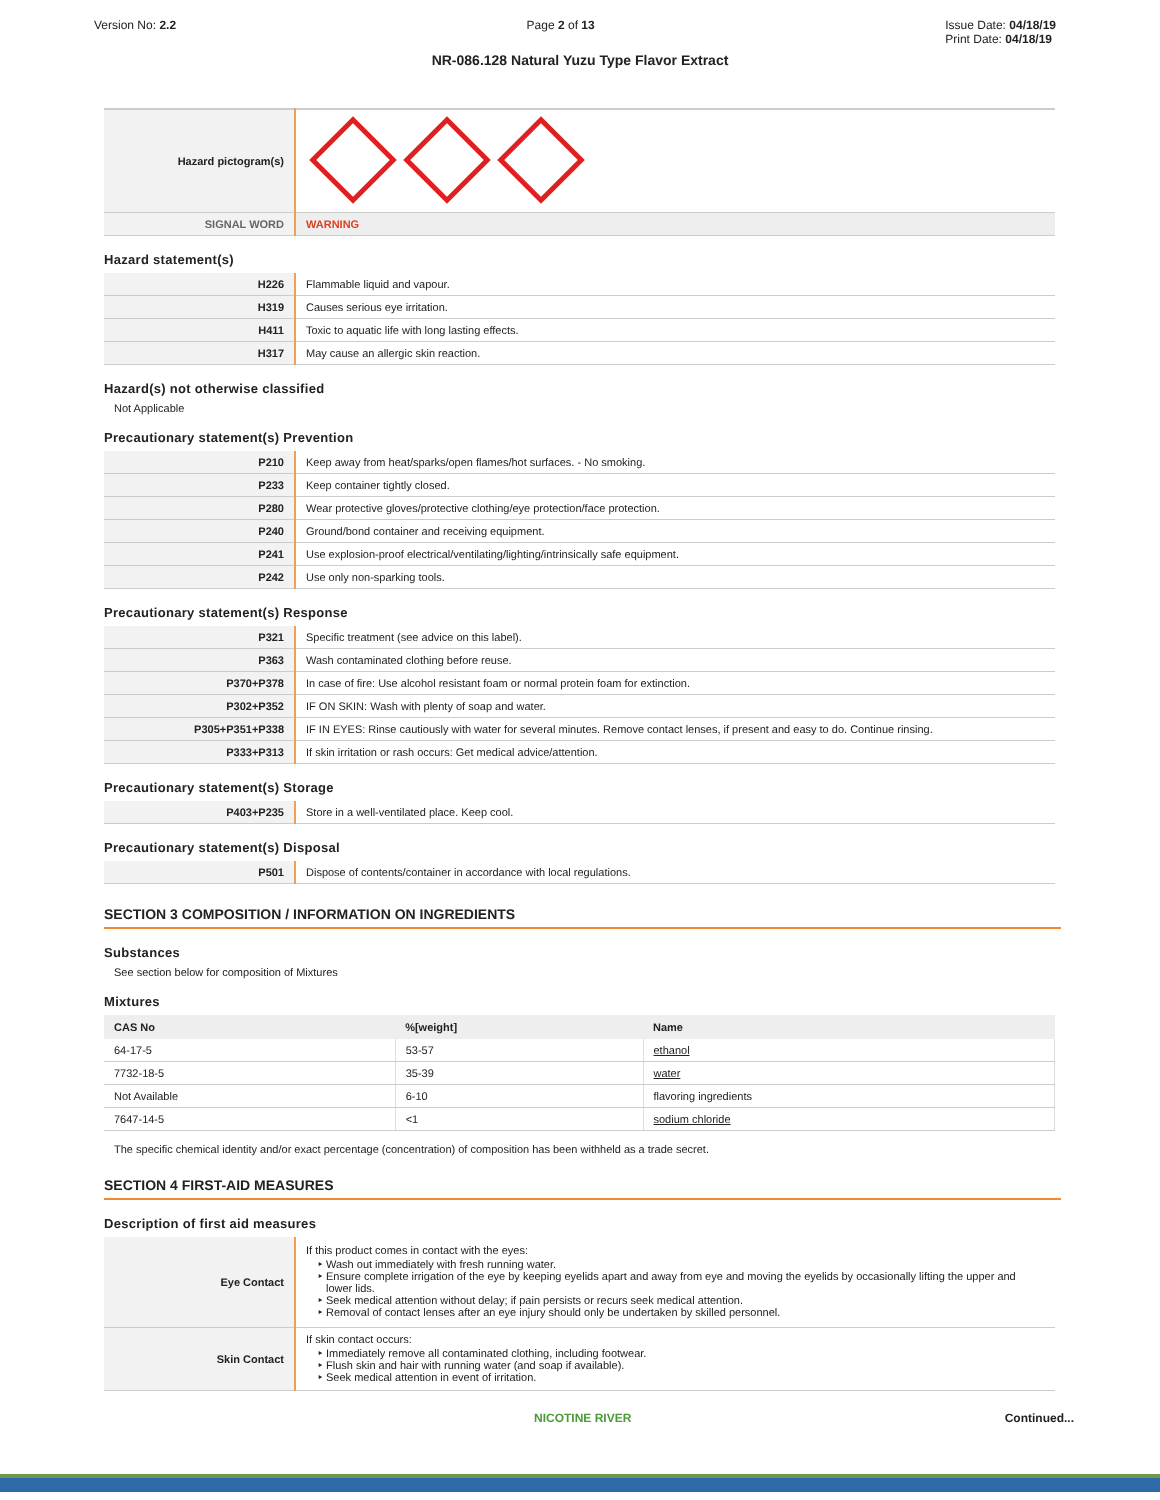Version No: 2.2 Page 2 of 13 Issue Date: 04/18/19
Print Date: 04/18/19
NR-086.128 Natural Yuzu Type Flavor Extract
| Hazard pictogram(s) | |
| SIGNAL WORD | WARNING |
Hazard statement(s)
| H226 | Flammable liquid and vapour. |
| H319 | Causes serious eye irritation. |
| H411 | Toxic to aquatic life with long lasting effects. |
| H317 | May cause an allergic skin reaction. |
Hazard(s) not otherwise classified
Not Applicable
Precautionary statement(s) Prevention
| P210 | Keep away from heat/sparks/open flames/hot surfaces. - No smoking. |
| P233 | Keep container tightly closed. |
| P280 | Wear protective gloves/protective clothing/eye protection/face protection. |
| P240 | Ground/bond container and receiving equipment. |
| P241 | Use explosion-proof electrical/ventilating/lighting/intrinsically safe equipment. |
| P242 | Use only non-sparking tools. |
Precautionary statement(s) Response
| P321 | Specific treatment (see advice on this label). |
| P363 | Wash contaminated clothing before reuse. |
| P370+P378 | In case of fire: Use alcohol resistant foam or normal protein foam for extinction. |
| P302+P352 | IF ON SKIN: Wash with plenty of soap and water. |
| P305+P351+P338 | IF IN EYES: Rinse cautiously with water for several minutes. Remove contact lenses, if present and easy to do. Continue rinsing. |
| P333+P313 | If skin irritation or rash occurs: Get medical advice/attention. |
Precautionary statement(s) Storage
| P403+P235 | Store in a well-ventilated place. Keep cool. |
Precautionary statement(s) Disposal
| P501 | Dispose of contents/container in accordance with local regulations. |
SECTION 3 COMPOSITION / INFORMATION ON INGREDIENTS
Substances
See section below for composition of Mixtures
Mixtures
| CAS No | %[weight] | Name |
| --- | --- | --- |
| 64-17-5 | 53-57 | ethanol |
| 7732-18-5 | 35-39 | water |
| Not Available | 6-10 | flavoring ingredients |
| 7647-14-5 | <1 | sodium chloride |
The specific chemical identity and/or exact percentage (concentration) of composition has been withheld as a trade secret.
SECTION 4 FIRST-AID MEASURES
Description of first aid measures
| Eye Contact | If this product comes in contact with the eyes: Wash out immediately with fresh running water. Ensure complete irrigation of the eye by keeping eyelids apart and away from eye and moving the eyelids by occasionally lifting the upper and lower lids. Seek medical attention without delay; if pain persists or recurs seek medical attention. Removal of contact lenses after an eye injury should only be undertaken by skilled personnel. |
| Skin Contact | If skin contact occurs: Immediately remove all contaminated clothing, including footwear. Flush skin and hair with running water (and soap if available). Seek medical attention in event of irritation. |
NICOTINE RIVER Continued...